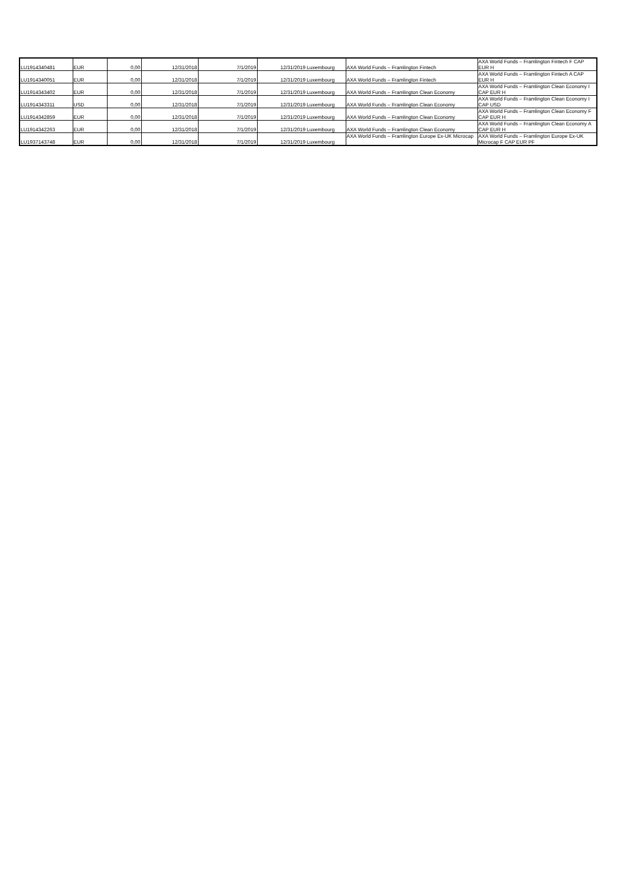| LU1914340481 | EUR | 0,00 | 12/31/2018 | 7/1/2019 | 12/31/2019 | Luxembourg | AXA World Funds – Framlington Fintech | AXA World Funds – Framlington Fintech F CAP EUR H |
| LU1914340051 | EUR | 0,00 | 12/31/2018 | 7/1/2019 | 12/31/2019 | Luxembourg | AXA World Funds – Framlington Fintech | AXA World Funds – Framlington Fintech A CAP EUR H |
| LU1914343402 | EUR | 0,00 | 12/31/2018 | 7/1/2019 | 12/31/2019 | Luxembourg | AXA World Funds – Framlington Clean Economy | AXA World Funds – Framlington Clean Economy I CAP EUR H |
| LU1914343311 | USD | 0,00 | 12/31/2018 | 7/1/2019 | 12/31/2019 | Luxembourg | AXA World Funds – Framlington Clean Economy | AXA World Funds – Framlington Clean Economy I CAP USD |
| LU1914342859 | EUR | 0,00 | 12/31/2018 | 7/1/2019 | 12/31/2019 | Luxembourg | AXA World Funds – Framlington Clean Economy | AXA World Funds – Framlington Clean Economy F CAP EUR H |
| LU1914342263 | EUR | 0,00 | 12/31/2018 | 7/1/2019 | 12/31/2019 | Luxembourg | AXA World Funds – Framlington Clean Economy | AXA World Funds – Framlington Clean Economy A CAP EUR H |
| LU1937143748 | EUR | 0,00 | 12/31/2018 | 7/1/2019 | 12/31/2019 | Luxembourg | AXA World Funds – Framlington Europe Ex-UK Microcap | AXA World Funds – Framlington Europe Ex-UK Microcap F CAP EUR PF |